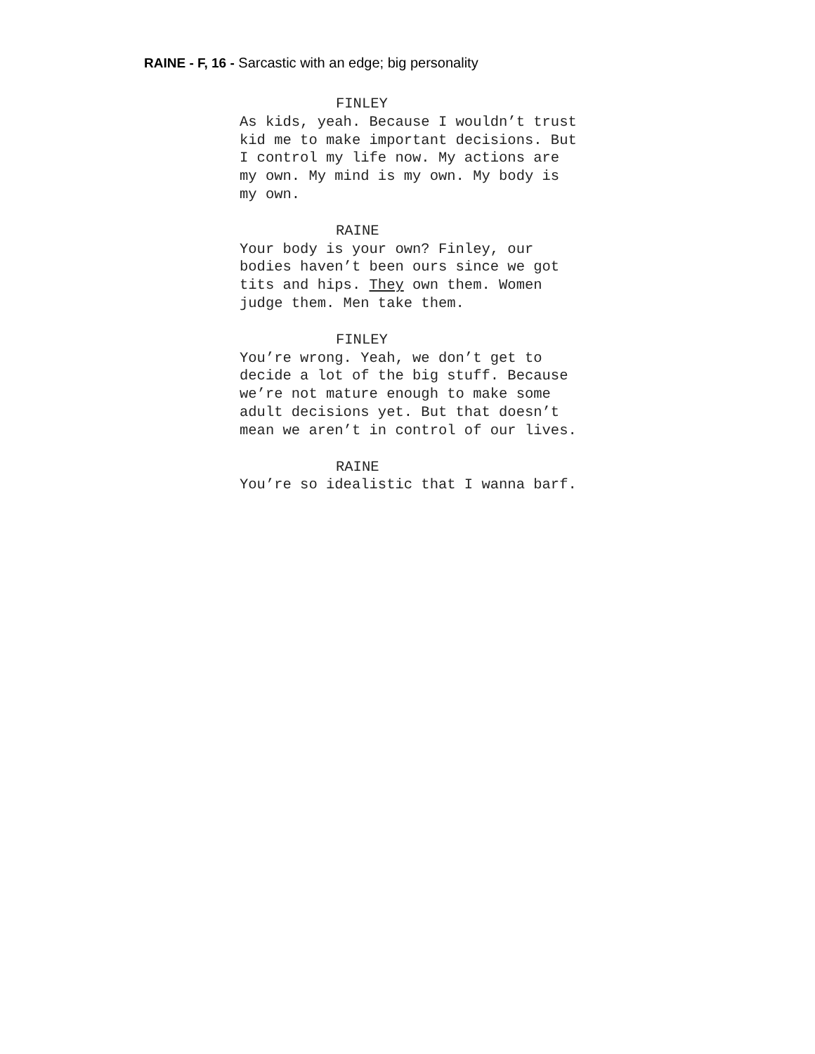RAINE - F, 16 - Sarcastic with an edge; big personality
FINLEY
As kids, yeah. Because I wouldn’t trust
kid me to make important decisions. But
I control my life now. My actions are
my own. My mind is my own. My body is
my own.
RAINE
Your body is your own? Finley, our
bodies haven’t been ours since we got
tits and hips. They own them. Women
judge them. Men take them.
FINLEY
You’re wrong. Yeah, we don’t get to
decide a lot of the big stuff. Because
we’re not mature enough to make some
adult decisions yet. But that doesn’t
mean we aren’t in control of our lives.
RAINE
You’re so idealistic that I wanna barf.